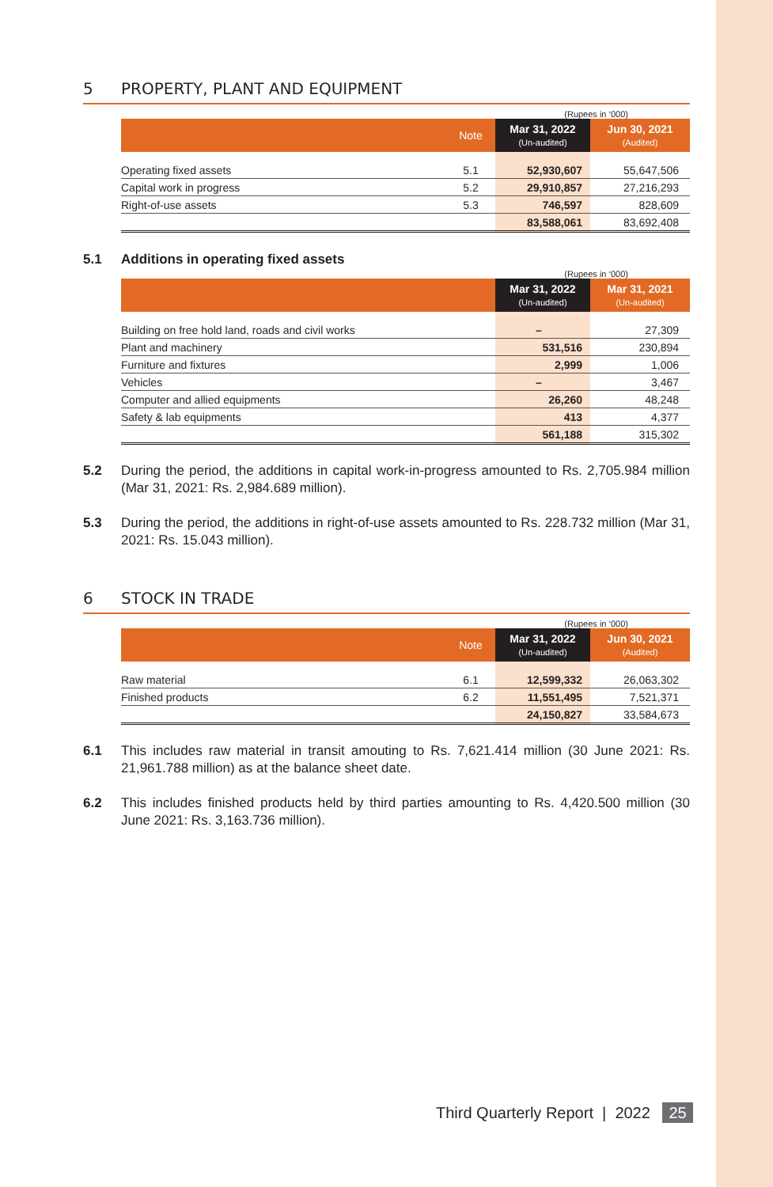5 PROPERTY, PLANT AND EQUIPMENT
(Rupees in ‘000)
| | Note | Mar 31, 2022 (Un-audited) | Jun 30, 2021 (Audited) |
| --- | --- | --- | --- |
| Operating fixed assets | 5.1 | 52,930,607 | 55,647,506 |
| Capital work in progress | 5.2 | 29,910,857 | 27,216,293 |
| Right-of-use assets | 5.3 | 746,597 | 828,609 |
| | | 83,588,061 | 83,692,408 |
5.1 Additions in operating fixed assets
(Rupees in ‘000)
| | Mar 31, 2022 (Un-audited) | Mar 31, 2021 (Un-audited) |
| --- | --- | --- |
| Building on free hold land, roads and civil works | – | 27,309 |
| Plant and machinery | 531,516 | 230,894 |
| Furniture and fixtures | 2,999 | 1,006 |
| Vehicles | – | 3,467 |
| Computer and allied equipments | 26,260 | 48,248 |
| Safety & lab equipments | 413 | 4,377 |
| | 561,188 | 315,302 |
5.2 During the period, the additions in capital work-in-progress amounted to Rs. 2,705.984 million (Mar 31, 2021: Rs. 2,984.689 million).
5.3 During the period, the additions in right-of-use assets amounted to Rs. 228.732 million (Mar 31, 2021: Rs. 15.043 million).
6 STOCK IN TRADE
(Rupees in ‘000)
| | Note | Mar 31, 2022 (Un-audited) | Jun 30, 2021 (Audited) |
| --- | --- | --- | --- |
| Raw material | 6.1 | 12,599,332 | 26,063,302 |
| Finished products | 6.2 | 11,551,495 | 7,521,371 |
| | | 24,150,827 | 33,584,673 |
6.1 This includes raw material in transit amouting to Rs. 7,621.414 million (30 June 2021: Rs. 21,961.788 million) as at the balance sheet date.
6.2 This includes finished products held by third parties amounting to Rs. 4,420.500 million (30 June 2021: Rs. 3,163.736 million).
Third Quarterly Report | 2022 25